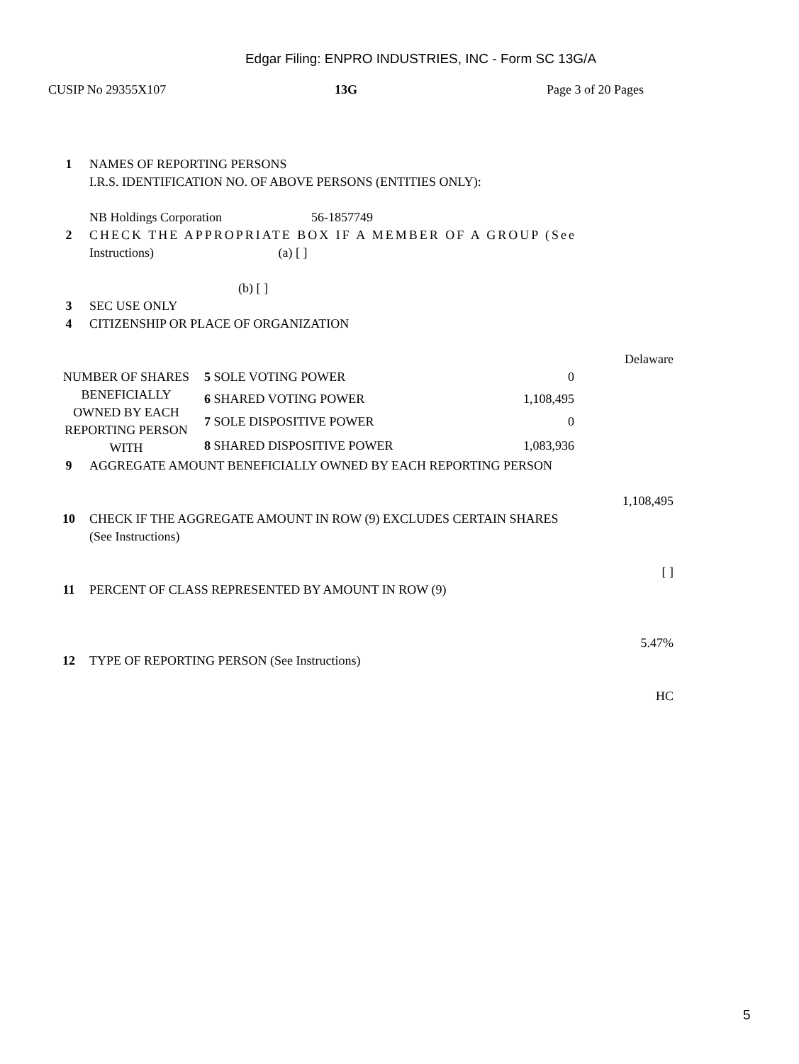Edgar Filing: ENPRO INDUSTRIES, INC - Form SC 13G/A
CUSIP No 29355X107 13G Page 3 of 20 Pages
| 1 | NAMES OF REPORTING PERSONS I.R.S. IDENTIFICATION NO. OF ABOVE PERSONS (ENTITIES ONLY): NB Holdings Corporation 56-1857749 |
| 2 | CHECK THE APPROPRIATE BOX IF A MEMBER OF A GROUP (See Instructions) (a) [ ] (b) [ ] |
| 3 | SEC USE ONLY |
| 4 | CITIZENSHIP OR PLACE OF ORGANIZATION Delaware |
| NUMBER OF SHARES BENEFICIALLY OWNED BY EACH REPORTING PERSON WITH | 5 SOLE VOTING POWER | 0 | |
| | 6 SHARED VOTING POWER | 1,108,495 | |
| | 7 SOLE DISPOSITIVE POWER | 0 | |
| | 8 SHARED DISPOSITIVE POWER | 1,083,936 | |
| 9 | AGGREGATE AMOUNT BENEFICIALLY OWNED BY EACH REPORTING PERSON 1,108,495 |
| 10 | CHECK IF THE AGGREGATE AMOUNT IN ROW (9) EXCLUDES CERTAIN SHARES (See Instructions) [ ] |
| 11 | PERCENT OF CLASS REPRESENTED BY AMOUNT IN ROW (9) 5.47% |
| 12 | TYPE OF REPORTING PERSON (See Instructions) HC |
5